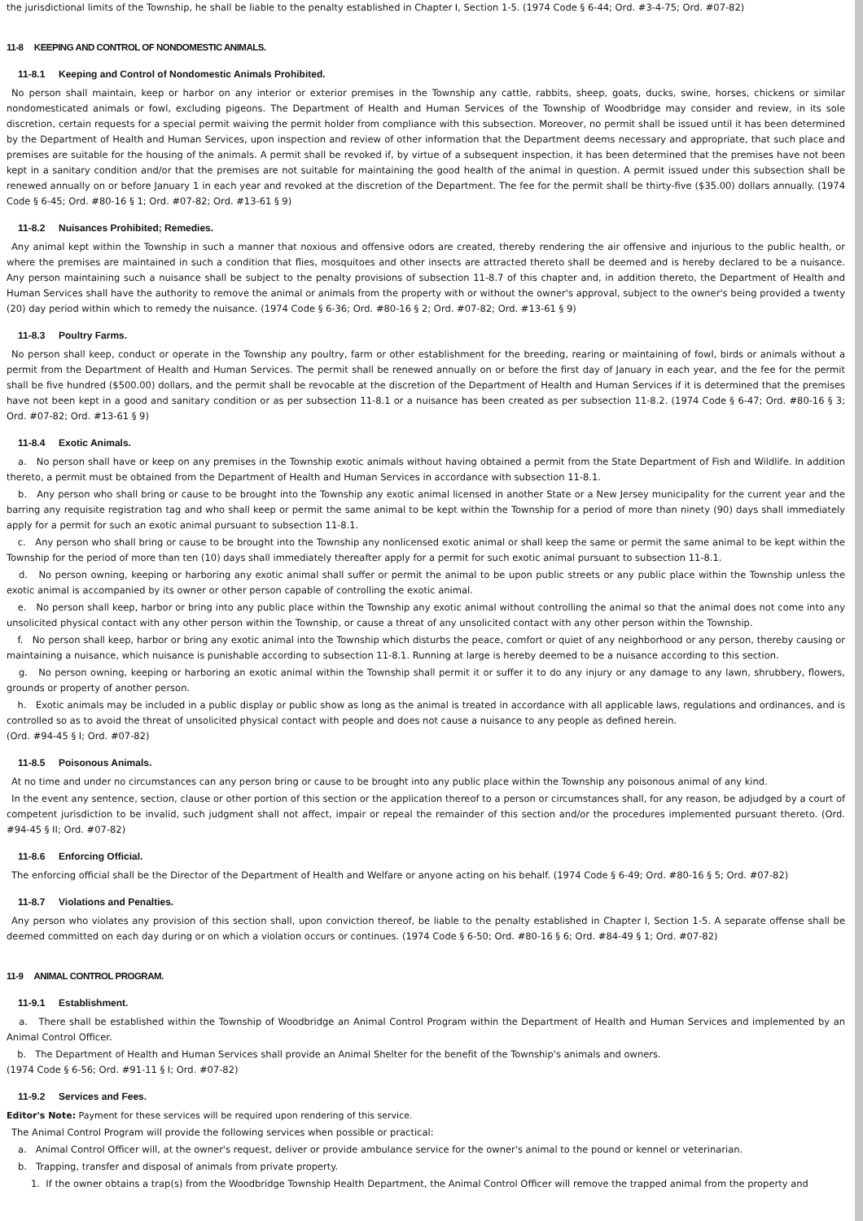the jurisdictional limits of the Township, he shall be liable to the penalty established in Chapter I, Section 1-5. (1974 Code § 6-44; Ord. #3-4-75; Ord. #07-82)
11-8 KEEPING AND CONTROL OF NONDOMESTIC ANIMALS.
11-8.1 Keeping and Control of Nondomestic Animals Prohibited.
No person shall maintain, keep or harbor on any interior or exterior premises in the Township any cattle, rabbits, sheep, goats, ducks, swine, horses, chickens or similar nondomesticated animals or fowl, excluding pigeons. The Department of Health and Human Services of the Township of Woodbridge may consider and review, in its sole discretion, certain requests for a special permit waiving the permit holder from compliance with this subsection. Moreover, no permit shall be issued until it has been determined by the Department of Health and Human Services, upon inspection and review of other information that the Department deems necessary and appropriate, that such place and premises are suitable for the housing of the animals. A permit shall be revoked if, by virtue of a subsequent inspection, it has been determined that the premises have not been kept in a sanitary condition and/or that the premises are not suitable for maintaining the good health of the animal in question. A permit issued under this subsection shall be renewed annually on or before January 1 in each year and revoked at the discretion of the Department. The fee for the permit shall be thirty-five ($35.00) dollars annually. (1974 Code § 6-45; Ord. #80-16 § 1; Ord. #07-82; Ord. #13-61 § 9)
11-8.2 Nuisances Prohibited; Remedies.
Any animal kept within the Township in such a manner that noxious and offensive odors are created, thereby rendering the air offensive and injurious to the public health, or where the premises are maintained in such a condition that flies, mosquitoes and other insects are attracted thereto shall be deemed and is hereby declared to be a nuisance. Any person maintaining such a nuisance shall be subject to the penalty provisions of subsection 11-8.7 of this chapter and, in addition thereto, the Department of Health and Human Services shall have the authority to remove the animal or animals from the property with or without the owner's approval, subject to the owner's being provided a twenty (20) day period within which to remedy the nuisance. (1974 Code § 6-36; Ord. #80-16 § 2; Ord. #07-82; Ord. #13-61 § 9)
11-8.3 Poultry Farms.
No person shall keep, conduct or operate in the Township any poultry, farm or other establishment for the breeding, rearing or maintaining of fowl, birds or animals without a permit from the Department of Health and Human Services. The permit shall be renewed annually on or before the first day of January in each year, and the fee for the permit shall be five hundred ($500.00) dollars, and the permit shall be revocable at the discretion of the Department of Health and Human Services if it is determined that the premises have not been kept in a good and sanitary condition or as per subsection 11-8.1 or a nuisance has been created as per subsection 11-8.2. (1974 Code § 6-47; Ord. #80-16 § 3; Ord. #07-82; Ord. #13-61 § 9)
11-8.4 Exotic Animals.
a. No person shall have or keep on any premises in the Township exotic animals without having obtained a permit from the State Department of Fish and Wildlife. In addition thereto, a permit must be obtained from the Department of Health and Human Services in accordance with subsection 11-8.1.
b. Any person who shall bring or cause to be brought into the Township any exotic animal licensed in another State or a New Jersey municipality for the current year and the barring any requisite registration tag and who shall keep or permit the same animal to be kept within the Township for a period of more than ninety (90) days shall immediately apply for a permit for such an exotic animal pursuant to subsection 11-8.1.
c. Any person who shall bring or cause to be brought into the Township any nonlicensed exotic animal or shall keep the same or permit the same animal to be kept within the Township for the period of more than ten (10) days shall immediately thereafter apply for a permit for such exotic animal pursuant to subsection 11-8.1.
d. No person owning, keeping or harboring any exotic animal shall suffer or permit the animal to be upon public streets or any public place within the Township unless the exotic animal is accompanied by its owner or other person capable of controlling the exotic animal.
e. No person shall keep, harbor or bring into any public place within the Township any exotic animal without controlling the animal so that the animal does not come into any unsolicited physical contact with any other person within the Township, or cause a threat of any unsolicited contact with any other person within the Township.
f. No person shall keep, harbor or bring any exotic animal into the Township which disturbs the peace, comfort or quiet of any neighborhood or any person, thereby causing or maintaining a nuisance, which nuisance is punishable according to subsection 11-8.1. Running at large is hereby deemed to be a nuisance according to this section.
g. No person owning, keeping or harboring an exotic animal within the Township shall permit it or suffer it to do any injury or any damage to any lawn, shrubbery, flowers, grounds or property of another person.
h. Exotic animals may be included in a public display or public show as long as the animal is treated in accordance with all applicable laws, regulations and ordinances, and is controlled so as to avoid the threat of unsolicited physical contact with people and does not cause a nuisance to any people as defined herein.
(Ord. #94-45 § I; Ord. #07-82)
11-8.5 Poisonous Animals.
At no time and under no circumstances can any person bring or cause to be brought into any public place within the Township any poisonous animal of any kind.
In the event any sentence, section, clause or other portion of this section or the application thereof to a person or circumstances shall, for any reason, be adjudged by a court of competent jurisdiction to be invalid, such judgment shall not affect, impair or repeal the remainder of this section and/or the procedures implemented pursuant thereto. (Ord. #94-45 § II; Ord. #07-82)
11-8.6 Enforcing Official.
The enforcing official shall be the Director of the Department of Health and Welfare or anyone acting on his behalf. (1974 Code § 6-49; Ord. #80-16 § 5; Ord. #07-82)
11-8.7 Violations and Penalties.
Any person who violates any provision of this section shall, upon conviction thereof, be liable to the penalty established in Chapter I, Section 1-5. A separate offense shall be deemed committed on each day during or on which a violation occurs or continues. (1974 Code § 6-50; Ord. #80-16 § 6; Ord. #84-49 § 1; Ord. #07-82)
11-9 ANIMAL CONTROL PROGRAM.
11-9.1 Establishment.
a. There shall be established within the Township of Woodbridge an Animal Control Program within the Department of Health and Human Services and implemented by an Animal Control Officer.
b. The Department of Health and Human Services shall provide an Animal Shelter for the benefit of the Township's animals and owners.
(1974 Code § 6-56; Ord. #91-11 § I; Ord. #07-82)
11-9.2 Services and Fees.
Editor's Note: Payment for these services will be required upon rendering of this service.
The Animal Control Program will provide the following services when possible or practical:
a. Animal Control Officer will, at the owner's request, deliver or provide ambulance service for the owner's animal to the pound or kennel or veterinarian.
b. Trapping, transfer and disposal of animals from private property.
1. If the owner obtains a trap(s) from the Woodbridge Township Health Department, the Animal Control Officer will remove the trapped animal from the property and